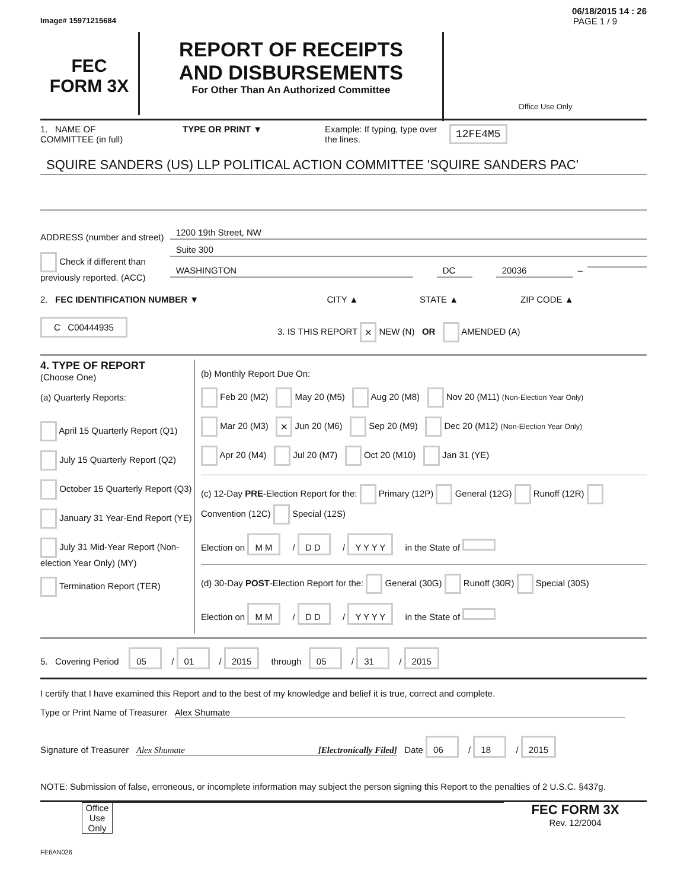06/18/2015 14 : 26
Image# 15971215684 PAGE 1 / 9
FEC
FORM 3X
REPORT OF RECEIPTS
AND DISBURSEMENTS
For Other Than An Authorized Committee
Office Use Only
1. NAME OF
COMMITTEE (in full)
TYPE OR PRINT ▼ Example: If typing, type over the lines.
12FE4M5
SQUIRE SANDERS (US) LLP POLITICAL ACTION COMMITTEE 'SQUIRE SANDERS PAC'
ADDRESS (number and street)
Check if different than previously reported. (ACC)
1200 19th Street, NW
Suite 300
WASHINGTON DC 20036 –
2. FEC IDENTIFICATION NUMBER ▼ CITY ▲ STATE ▲ ZIP CODE ▲
C C00444935
3. IS THIS REPORT × NEW (N) OR AMENDED (A)
4. TYPE OF REPORT
(Choose One)
(a) Quarterly Reports:
April 15 Quarterly Report (Q1)
July 15 Quarterly Report (Q2)
October 15 Quarterly Report (Q3)
January 31 Year-End Report (YE)
July 31 Mid-Year Report (Non-election Year Only) (MY)
Termination Report (TER)
(b) Monthly Report Due On:
Feb 20 (M2) May 20 (M5) Aug 20 (M8) Nov 20 (M11) (Non-Election Year Only)
Mar 20 (M3) × Jun 20 (M6) Sep 20 (M9) Dec 20 (M12) (Non-Election Year Only)
Apr 20 (M4) Jul 20 (M7) Oct 20 (M10) Jan 31 (YE)
(c) 12-Day PRE-Election Report for the: Primary (12P) General (12G) Runoff (12R) Convention (12C) Special (12S)
Election on M M / D D / Y Y Y Y in the State of
(d) 30-Day POST-Election Report for the: General (30G) Runoff (30R) Special (30S)
Election on M M / D D / Y Y Y Y in the State of
5. Covering Period 05 / 01 / 2015 through 05 / 31 / 2015
I certify that I have examined this Report and to the best of my knowledge and belief it is true, correct and complete.
Type or Print Name of Treasurer Alex Shumate
Signature of Treasurer Alex Shumate [Electronically Filed] Date 06 / 18 / 2015
NOTE: Submission of false, erroneous, or incomplete information may subject the person signing this Report to the penalties of 2 U.S.C. §437g.
Office Use Only
FEC FORM 3X
Rev. 12/2004
FE6AN026